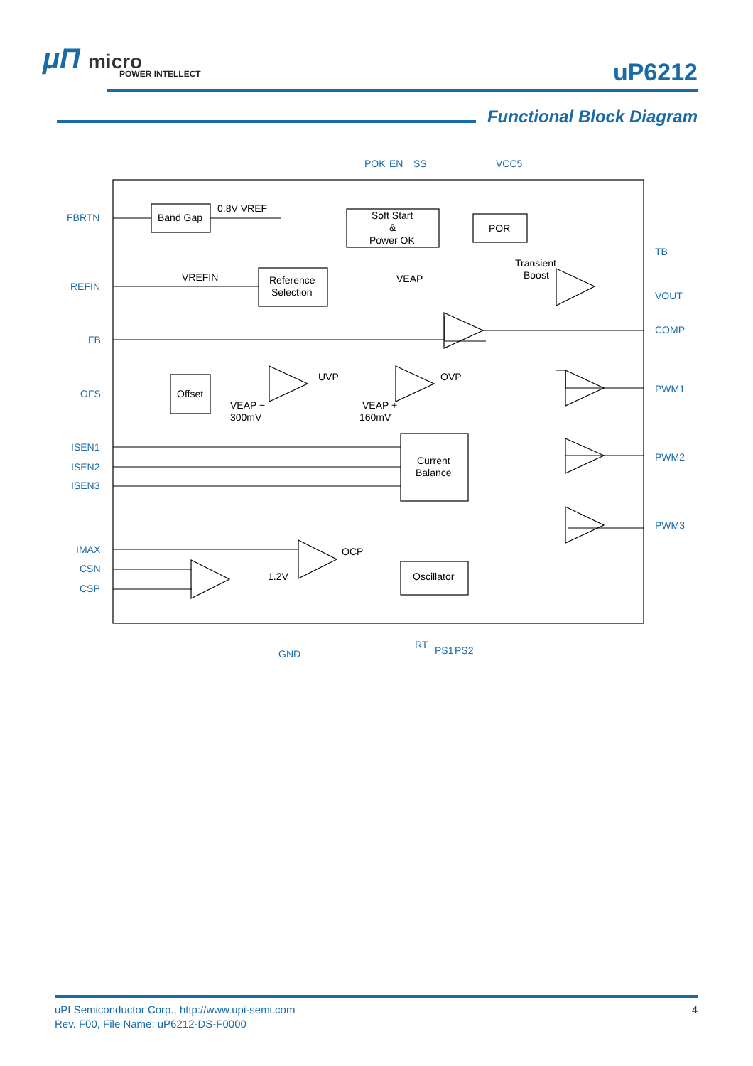μΠ micro
POWER INTELLECT
uP6212
Functional Block Diagram
Band Gap
0.8V VREF
Soft Start
&
Power OK
POR
Reference
Selection
VREFIN
VEAP
Transient
Boost
Offset
UVP
OVP
VEAP −
300mV
VEAP +
160mV
Current
Balance
Oscillator
OCP
1.2V
FBRTN
REFIN
FB
OFS
ISEN1
ISEN2
ISEN3
IMAX
CSN
CSP
TB
VOUT
COMP
PWM1
PWM2
PWM3
POK
EN
SS
VCC5
GND
RT
PS1
PS2
uPI Semiconductor Corp., http://www.upi-semi.com
Rev. F00, File Name: uP6212-DS-F0000
4